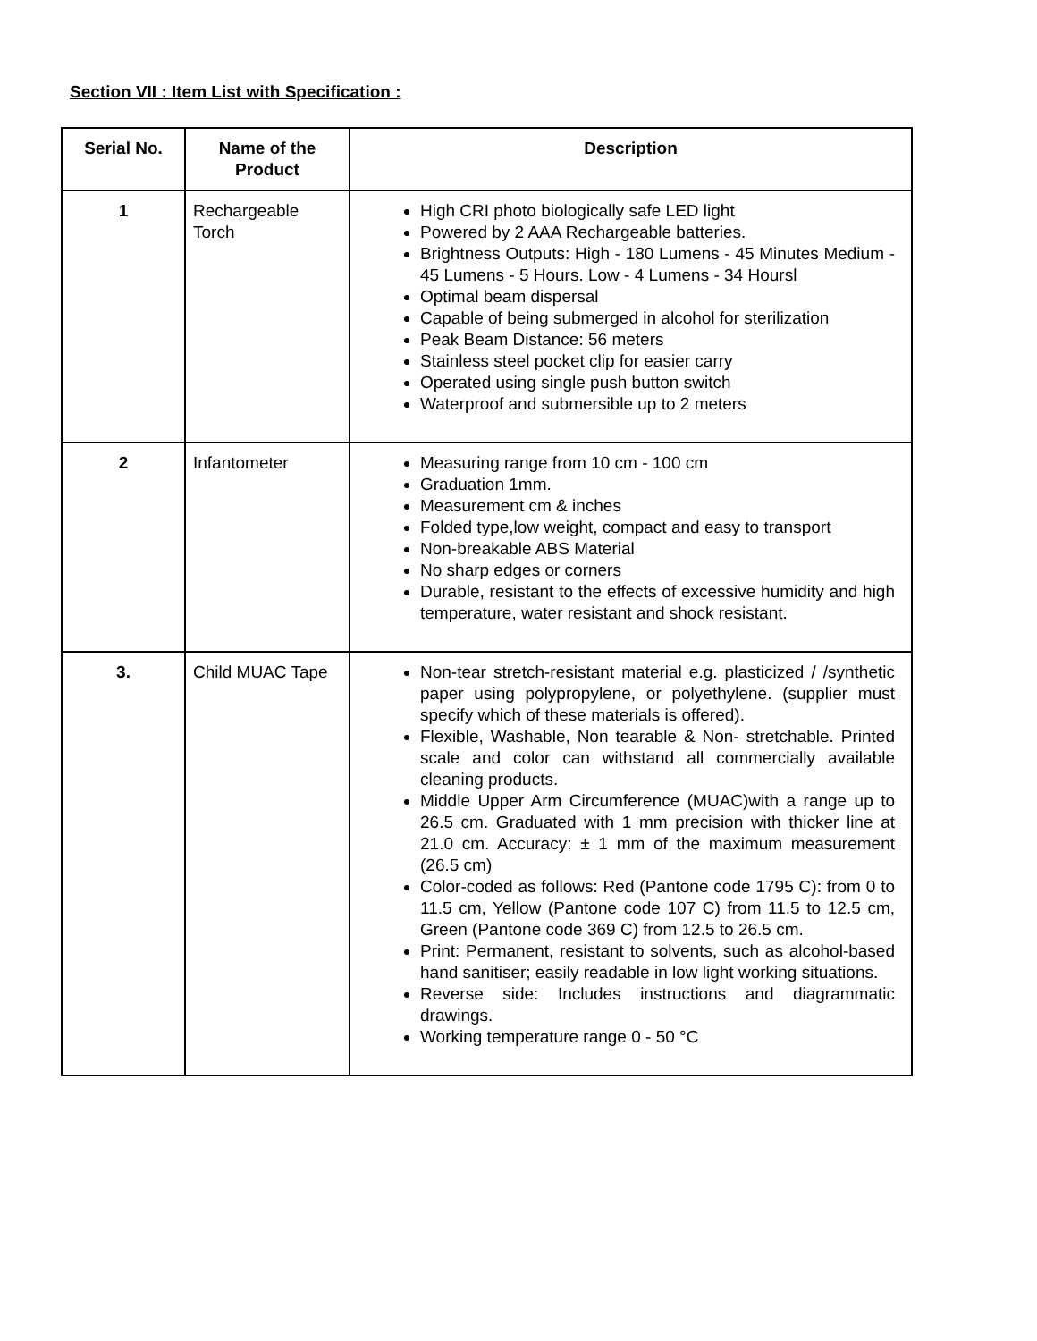Section VII : Item List with Specification :
| Serial No. | Name of the Product | Description |
| --- | --- | --- |
| 1 | Rechargeable Torch | High CRI photo biologically safe LED light Powered by 2 AAA Rechargeable batteries. Brightness Outputs: High - 180 Lumens - 45 Minutes Medium - 45 Lumens - 5 Hours. Low - 4 Lumens - 34 Hoursl Optimal beam dispersal Capable of being submerged in alcohol for sterilization Peak Beam Distance: 56 meters Stainless steel pocket clip for easier carry Operated using single push button switch Waterproof and submersible up to 2 meters |
| 2 | Infantometer | Measuring range from 10 cm - 100 cm Graduation 1mm. Measurement cm & inches Folded type,low weight, compact and easy to transport Non-breakable ABS Material No sharp edges or corners Durable, resistant to the effects of excessive humidity and high temperature, water resistant and shock resistant. |
| 3. | Child MUAC Tape | Non-tear stretch-resistant material e.g. plasticized / /synthetic paper using polypropylene, or polyethylene. (supplier must specify which of these materials is offered). Flexible, Washable, Non tearable & Non- stretchable. Printed scale and color can withstand all commercially available cleaning products. Middle Upper Arm Circumference (MUAC)with a range up to 26.5 cm. Graduated with 1 mm precision with thicker line at 21.0 cm. Accuracy: ± 1 mm of the maximum measurement (26.5 cm) Color-coded as follows: Red (Pantone code 1795 C): from 0 to 11.5 cm, Yellow (Pantone code 107 C) from 11.5 to 12.5 cm, Green (Pantone code 369 C) from 12.5 to 26.5 cm. Print: Permanent, resistant to solvents, such as alcohol-based hand sanitiser; easily readable in low light working situations. Reverse side: Includes instructions and diagrammatic drawings. Working temperature range 0 - 50 °C |